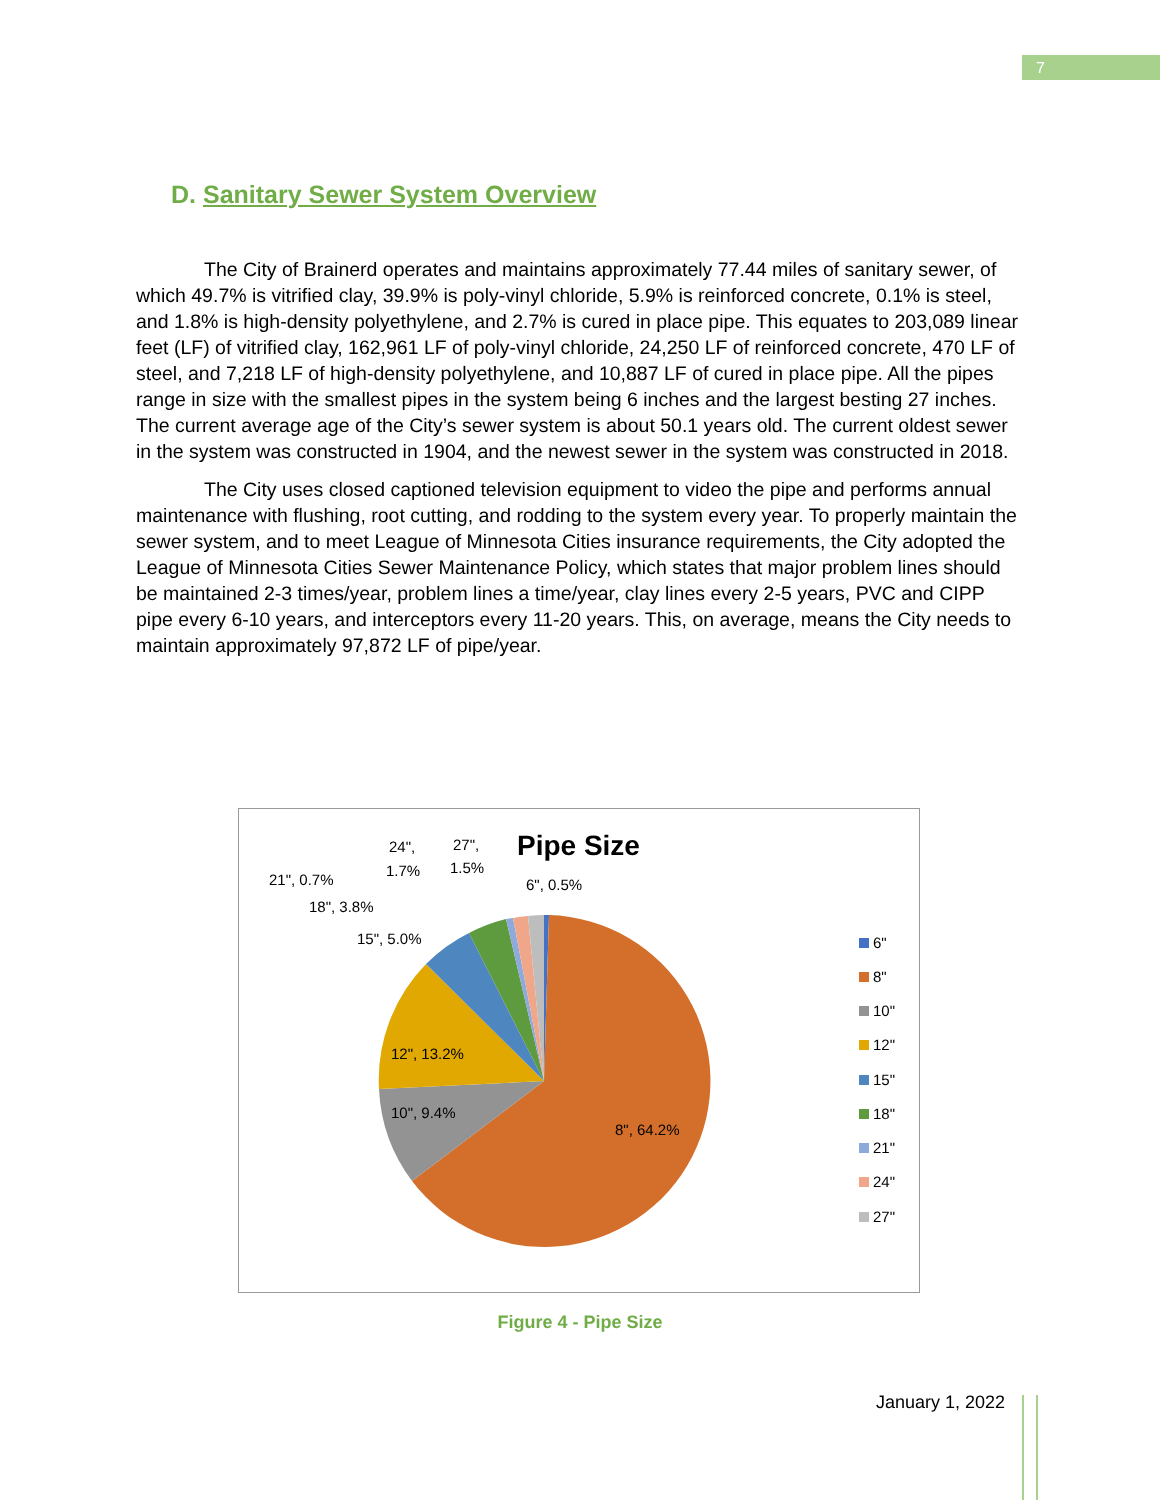7
D. Sanitary Sewer System Overview
The City of Brainerd operates and maintains approximately 77.44 miles of sanitary sewer, of which 49.7% is vitrified clay, 39.9% is poly-vinyl chloride, 5.9% is reinforced concrete, 0.1% is steel, and 1.8% is high-density polyethylene, and 2.7% is cured in place pipe. This equates to 203,089 linear feet (LF) of vitrified clay, 162,961 LF of poly-vinyl chloride, 24,250 LF of reinforced concrete, 470 LF of steel, and 7,218 LF of high-density polyethylene, and 10,887 LF of cured in place pipe. All the pipes range in size with the smallest pipes in the system being 6 inches and the largest besting 27 inches. The current average age of the City’s sewer system is about 50.1 years old. The current oldest sewer in the system was constructed in 1904, and the newest sewer in the system was constructed in 2018.
The City uses closed captioned television equipment to video the pipe and performs annual maintenance with flushing, root cutting, and rodding to the system every year. To properly maintain the sewer system, and to meet League of Minnesota Cities insurance requirements, the City adopted the League of Minnesota Cities Sewer Maintenance Policy, which states that major problem lines should be maintained 2-3 times/year, problem lines a time/year, clay lines every 2-5 years, PVC and CIPP pipe every 6-10 years, and interceptors every 11-20 years. This, on average, means the City needs to maintain approximately 97,872 LF of pipe/year.
Pipe Size
8", 64.2%
10", 9.4%
12", 13.2%
15", 5.0%
18", 3.8%
21", 0.7%
24",
1.7%
27",
1.5%
6", 0.5%
6"
8"
10"
12"
15"
18"
21"
24"
27"
Figure 4 - Pipe Size
January 1, 2022